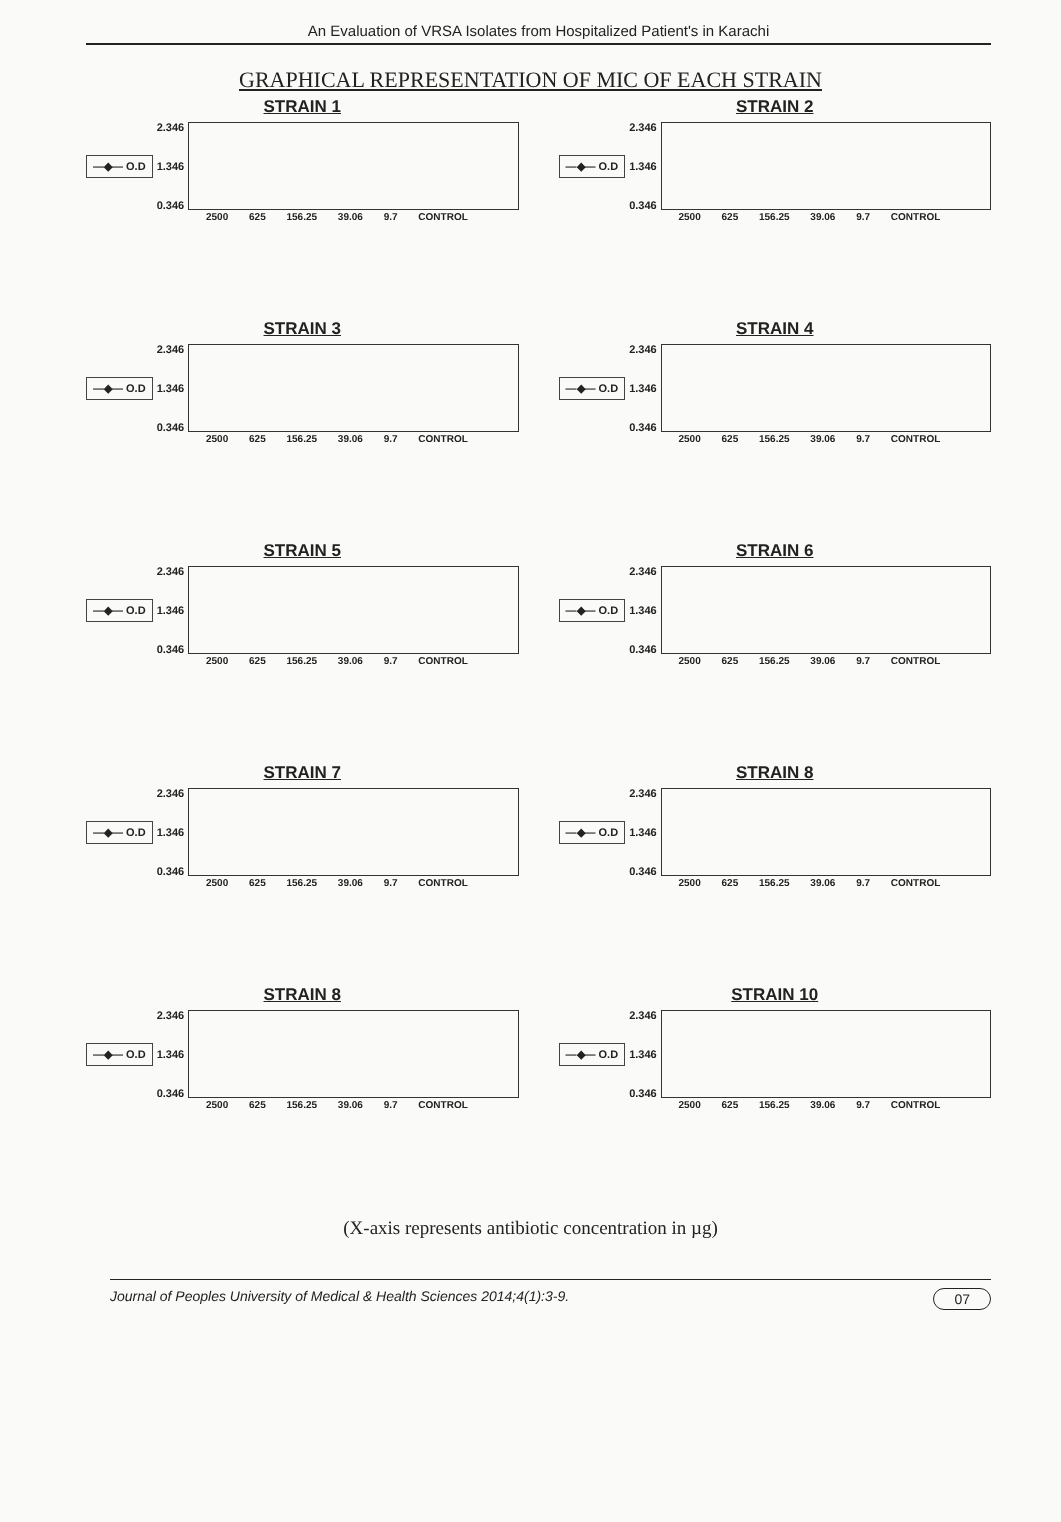An Evaluation of VRSA Isolates from Hospitalized Patient's in Karachi
GRAPHICAL REPRESENTATION OF MIC OF EACH STRAIN
STRAIN 1
—◆— O.D
2.346
1.346
0.346
2500 625 156.25 39.06 9.7 CONTROL
STRAIN 2
—◆— O.D
2.346
1.346
0.346
2500 625 156.25 39.06 9.7 CONTROL
STRAIN 3
—◆— O.D
2.346
1.346
0.346
2500 625 156.25 39.06 9.7 CONTROL
STRAIN 4
—◆— O.D
2.346
1.346
0.346
2500 625 156.25 39.06 9.7 CONTROL
STRAIN 5
—◆— O.D
2.346
1.346
0.346
2500 625 156.25 39.06 9.7 CONTROL
STRAIN 6
—◆— O.D
2.346
1.346
0.346
2500 625 156.25 39.06 9.7 CONTROL
STRAIN 7
—◆— O.D
2.346
1.346
0.346
2500 625 156.25 39.06 9.7 CONTROL
STRAIN 8
—◆— O.D
2.346
1.346
0.346
2500 625 156.25 39.06 9.7 CONTROL
STRAIN 8
—◆— O.D
2.346
1.346
0.346
2500 625 156.25 39.06 9.7 CONTROL
STRAIN 10
—◆— O.D
2.346
1.346
0.346
2500 625 156.25 39.06 9.7 CONTROL
(X-axis represents antibiotic concentration in µg)
Journal of Peoples University of Medical & Health Sciences 2014;4(1):3-9. 07